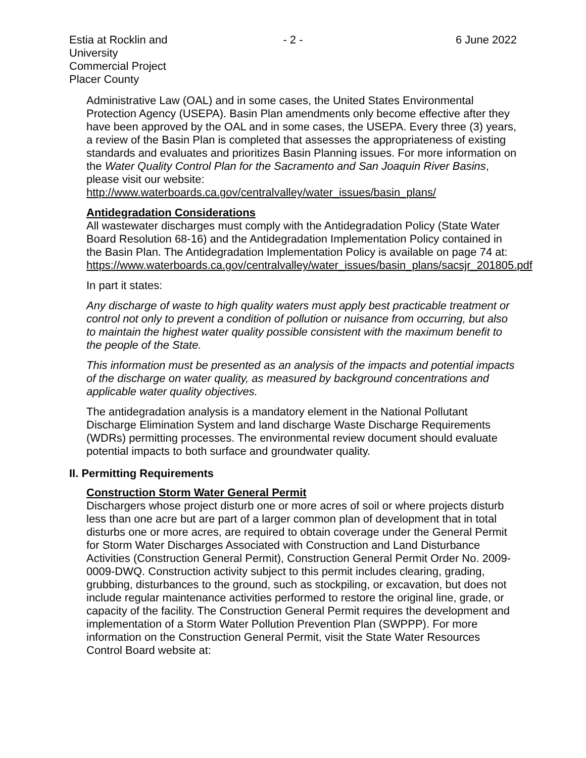Estia at Rocklin and University
Commercial Project
Placer County
- 2 - 6 June 2022
Administrative Law (OAL) and in some cases, the United States Environmental Protection Agency (USEPA). Basin Plan amendments only become effective after they have been approved by the OAL and in some cases, the USEPA. Every three (3) years, a review of the Basin Plan is completed that assesses the appropriateness of existing standards and evaluates and prioritizes Basin Planning issues. For more information on the Water Quality Control Plan for the Sacramento and San Joaquin River Basins, please visit our website:
http://www.waterboards.ca.gov/centralvalley/water_issues/basin_plans/
Antidegradation Considerations
All wastewater discharges must comply with the Antidegradation Policy (State Water Board Resolution 68-16) and the Antidegradation Implementation Policy contained in the Basin Plan. The Antidegradation Implementation Policy is available on page 74 at:
https://www.waterboards.ca.gov/centralvalley/water_issues/basin_plans/sacsjr_201805.pdf
In part it states:
Any discharge of waste to high quality waters must apply best practicable treatment or control not only to prevent a condition of pollution or nuisance from occurring, but also to maintain the highest water quality possible consistent with the maximum benefit to the people of the State.
This information must be presented as an analysis of the impacts and potential impacts of the discharge on water quality, as measured by background concentrations and applicable water quality objectives.
The antidegradation analysis is a mandatory element in the National Pollutant Discharge Elimination System and land discharge Waste Discharge Requirements (WDRs) permitting processes. The environmental review document should evaluate potential impacts to both surface and groundwater quality.
II. Permitting Requirements
Construction Storm Water General Permit
Dischargers whose project disturb one or more acres of soil or where projects disturb less than one acre but are part of a larger common plan of development that in total disturbs one or more acres, are required to obtain coverage under the General Permit for Storm Water Discharges Associated with Construction and Land Disturbance Activities (Construction General Permit), Construction General Permit Order No. 2009-0009-DWQ. Construction activity subject to this permit includes clearing, grading, grubbing, disturbances to the ground, such as stockpiling, or excavation, but does not include regular maintenance activities performed to restore the original line, grade, or capacity of the facility. The Construction General Permit requires the development and implementation of a Storm Water Pollution Prevention Plan (SWPPP). For more information on the Construction General Permit, visit the State Water Resources Control Board website at: